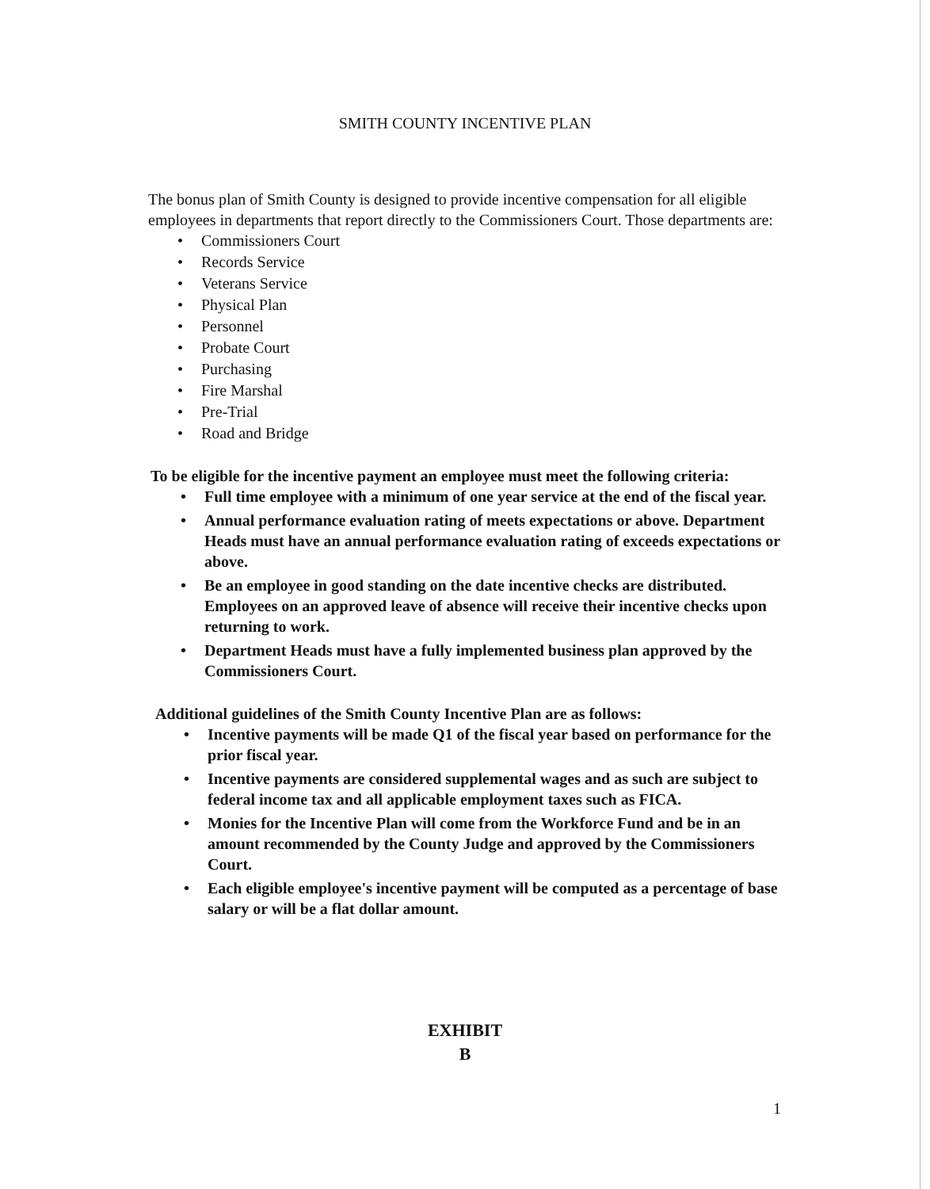SMITH COUNTY INCENTIVE PLAN
The bonus plan of Smith County is designed to provide incentive compensation for all eligible employees in departments that report directly to the Commissioners Court. Those departments are:
• Commissioners Court
• Records Service
• Veterans Service
• Physical Plan
• Personnel
• Probate Court
• Purchasing
• Fire Marshal
• Pre-Trial
• Road and Bridge
To be eligible for the incentive payment an employee must meet the following criteria:
• Full time employee with a minimum of one year service at the end of the fiscal year.
• Annual performance evaluation rating of meets expectations or above. Department Heads must have an annual performance evaluation rating of exceeds expectations or above.
• Be an employee in good standing on the date incentive checks are distributed. Employees on an approved leave of absence will receive their incentive checks upon returning to work.
• Department Heads must have a fully implemented business plan approved by the Commissioners Court.
Additional guidelines of the Smith County Incentive Plan are as follows:
• Incentive payments will be made Q1 of the fiscal year based on performance for the prior fiscal year.
• Incentive payments are considered supplemental wages and as such are subject to federal income tax and all applicable employment taxes such as FICA.
• Monies for the Incentive Plan will come from the Workforce Fund and be in an amount recommended by the County Judge and approved by the Commissioners Court.
• Each eligible employee's incentive payment will be computed as a percentage of base salary or will be a flat dollar amount.
EXHIBIT
B
1